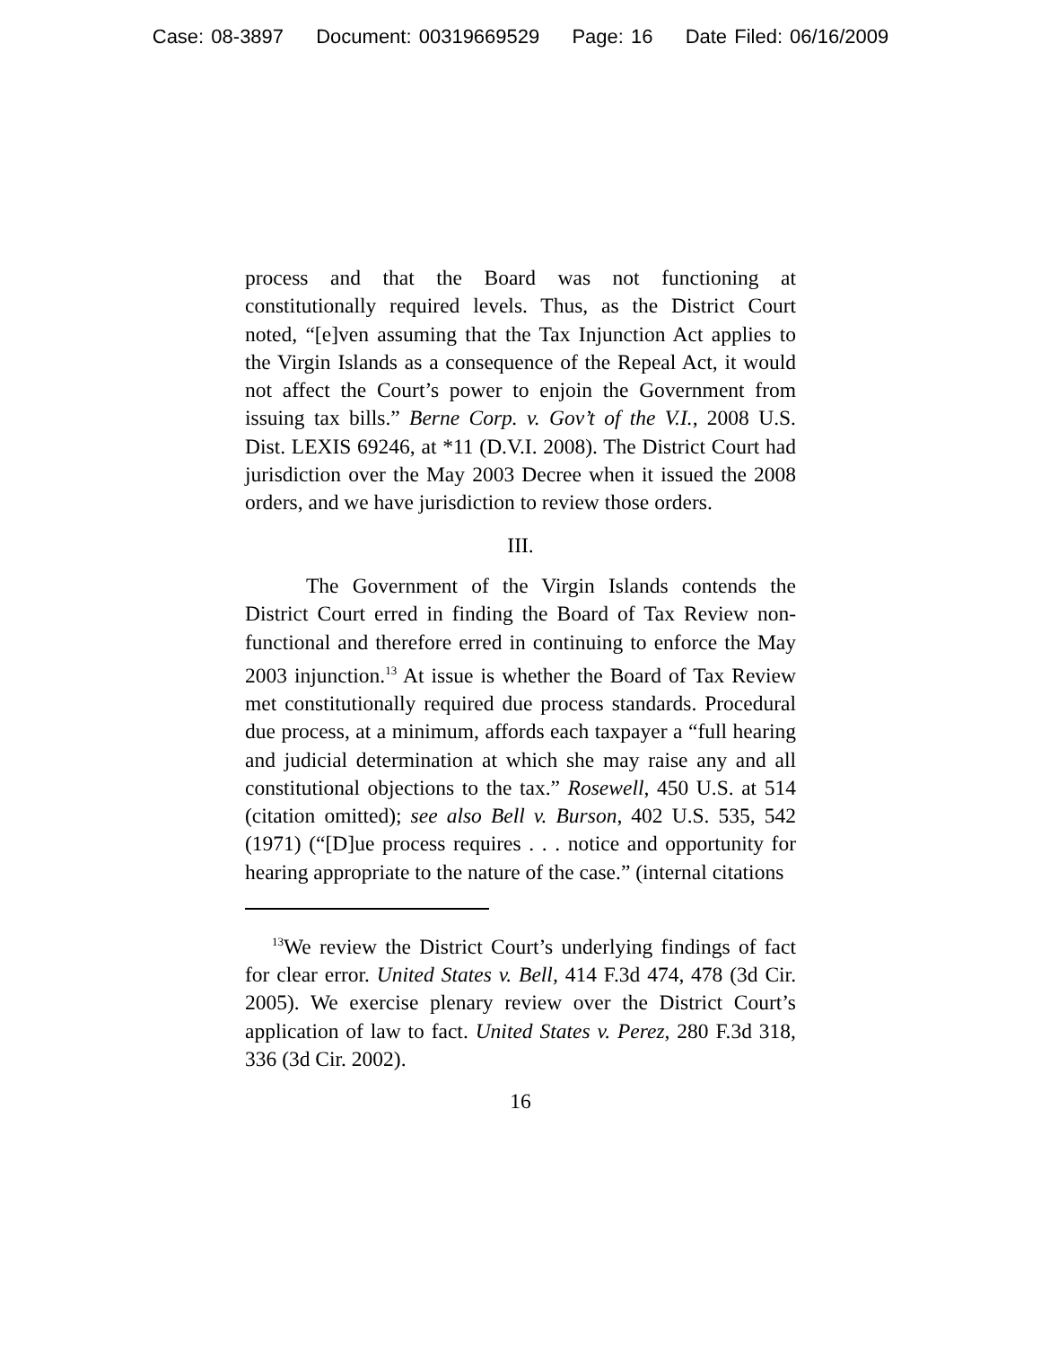Case: 08-3897 Document: 00319669529 Page: 16 Date Filed: 06/16/2009
process and that the Board was not functioning at constitutionally required levels. Thus, as the District Court noted, “[e]ven assuming that the Tax Injunction Act applies to the Virgin Islands as a consequence of the Repeal Act, it would not affect the Court’s power to enjoin the Government from issuing tax bills.” Berne Corp. v. Gov’t of the V.I., 2008 U.S. Dist. LEXIS 69246, at *11 (D.V.I. 2008). The District Court had jurisdiction over the May 2003 Decree when it issued the 2008 orders, and we have jurisdiction to review those orders.
III.
The Government of the Virgin Islands contends the District Court erred in finding the Board of Tax Review non-functional and therefore erred in continuing to enforce the May 2003 injunction.<sup>13</sup> At issue is whether the Board of Tax Review met constitutionally required due process standards. Procedural due process, at a minimum, affords each taxpayer a “full hearing and judicial determination at which she may raise any and all constitutional objections to the tax.” Rosewell, 450 U.S. at 514 (citation omitted); see also Bell v. Burson, 402 U.S. 535, 542 (1971) (“[D]ue process requires . . . notice and opportunity for hearing appropriate to the nature of the case.” (internal citations
<sup>13</sup> We review the District Court’s underlying findings of fact for clear error. United States v. Bell, 414 F.3d 474, 478 (3d Cir. 2005). We exercise plenary review over the District Court’s application of law to fact. United States v. Perez, 280 F.3d 318, 336 (3d Cir. 2002).
16